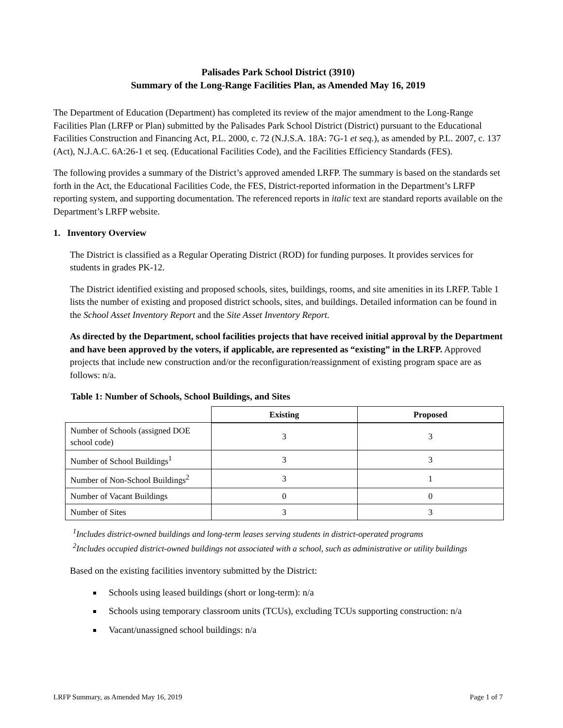Palisades Park School District (3910)
Summary of the Long-Range Facilities Plan, as Amended May 16, 2019
The Department of Education (Department) has completed its review of the major amendment to the Long-Range Facilities Plan (LRFP or Plan) submitted by the Palisades Park School District (District) pursuant to the Educational Facilities Construction and Financing Act, P.L. 2000, c. 72 (N.J.S.A. 18A: 7G-1 et seq.), as amended by P.L. 2007, c. 137 (Act), N.J.A.C. 6A:26-1 et seq. (Educational Facilities Code), and the Facilities Efficiency Standards (FES).
The following provides a summary of the District’s approved amended LRFP. The summary is based on the standards set forth in the Act, the Educational Facilities Code, the FES, District-reported information in the Department’s LRFP reporting system, and supporting documentation. The referenced reports in italic text are standard reports available on the Department’s LRFP website.
1. Inventory Overview
The District is classified as a Regular Operating District (ROD) for funding purposes. It provides services for students in grades PK-12.
The District identified existing and proposed schools, sites, buildings, rooms, and site amenities in its LRFP. Table 1 lists the number of existing and proposed district schools, sites, and buildings. Detailed information can be found in the School Asset Inventory Report and the Site Asset Inventory Report.
As directed by the Department, school facilities projects that have received initial approval by the Department and have been approved by the voters, if applicable, are represented as “existing” in the LRFP. Approved projects that include new construction and/or the reconfiguration/reassignment of existing program space are as follows: n/a.
Table 1: Number of Schools, School Buildings, and Sites
| | Existing | Proposed |
| --- | --- | --- |
| Number of Schools (assigned DOE school code) | 3 | 3 |
| Number of School Buildings<sup>1</sup> | 3 | 3 |
| Number of Non-School Buildings<sup>2</sup> | 3 | 1 |
| Number of Vacant Buildings | 0 | 0 |
| Number of Sites | 3 | 3 |
<sup>1</sup> Includes district-owned buildings and long-term leases serving students in district-operated programs
<sup>2</sup> Includes occupied district-owned buildings not associated with a school, such as administrative or utility buildings
Based on the existing facilities inventory submitted by the District:
Schools using leased buildings (short or long-term): n/a
Schools using temporary classroom units (TCUs), excluding TCUs supporting construction: n/a
Vacant/unassigned school buildings: n/a
LRFP Summary, as Amended May 16, 2019 Page 1 of 7